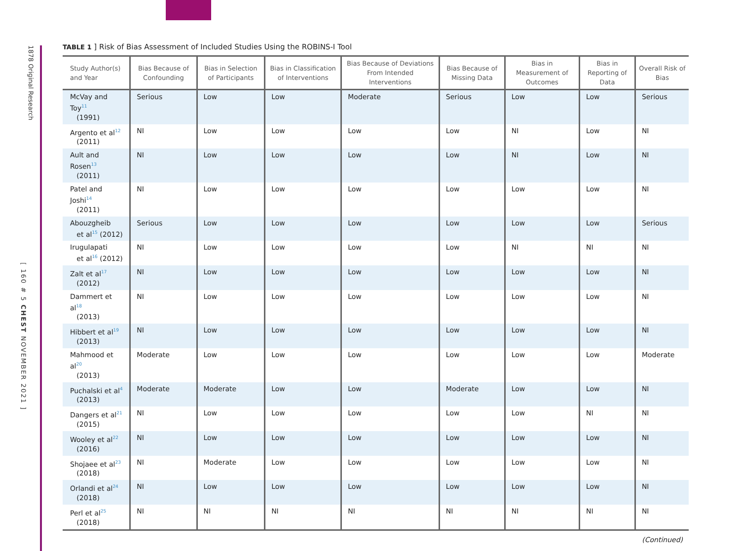1878 Original Research
[ 160 # 5 CHEST NOVEMBER 2021 ]
TABLE 1 ] Risk of Bias Assessment of Included Studies Using the ROBINS-I Tool
| Study Author(s) and Year | Bias Because of Confounding | Bias in Selection of Participants | Bias in Classification of Interventions | Bias Because of Deviations From Intended Interventions | Bias Because of Missing Data | Bias in Measurement of Outcomes | Bias in Reporting of Data | Overall Risk of Bias |
| --- | --- | --- | --- | --- | --- | --- | --- | --- |
| McVay and Toy<sup>11</sup> (1991) | Serious | Low | Low | Moderate | Serious | Low | Low | Serious |
| Argento et al<sup>12</sup> (2011) | NI | Low | Low | Low | Low | NI | Low | NI |
| Ault and Rosen<sup>13</sup> (2011) | NI | Low | Low | Low | Low | NI | Low | NI |
| Patel and Joshi<sup>14</sup> (2011) | NI | Low | Low | Low | Low | Low | Low | NI |
| Abouzgheib et al<sup>15</sup> (2012) | Serious | Low | Low | Low | Low | Low | Low | Serious |
| Irugulapati et al<sup>16</sup> (2012) | NI | Low | Low | Low | Low | NI | NI | NI |
| Zalt et al<sup>17</sup> (2012) | NI | Low | Low | Low | Low | Low | Low | NI |
| Dammert et al<sup>18</sup> (2013) | NI | Low | Low | Low | Low | Low | Low | NI |
| Hibbert et al<sup>19</sup> (2013) | NI | Low | Low | Low | Low | Low | Low | NI |
| Mahmood et al<sup>20</sup> (2013) | Moderate | Low | Low | Low | Low | Low | Low | Moderate |
| Puchalski et al<sup>4</sup> (2013) | Moderate | Moderate | Low | Low | Moderate | Low | Low | NI |
| Dangers et al<sup>21</sup> (2015) | NI | Low | Low | Low | Low | Low | NI | NI |
| Wooley et al<sup>22</sup> (2016) | NI | Low | Low | Low | Low | Low | Low | NI |
| Shojaee et al<sup>23</sup> (2018) | NI | Moderate | Low | Low | Low | Low | Low | NI |
| Orlandi et al<sup>24</sup> (2018) | NI | Low | Low | Low | Low | Low | Low | NI |
| Perl et al<sup>25</sup> (2018) | NI | NI | NI | NI | NI | NI | NI | NI |
(Continued)